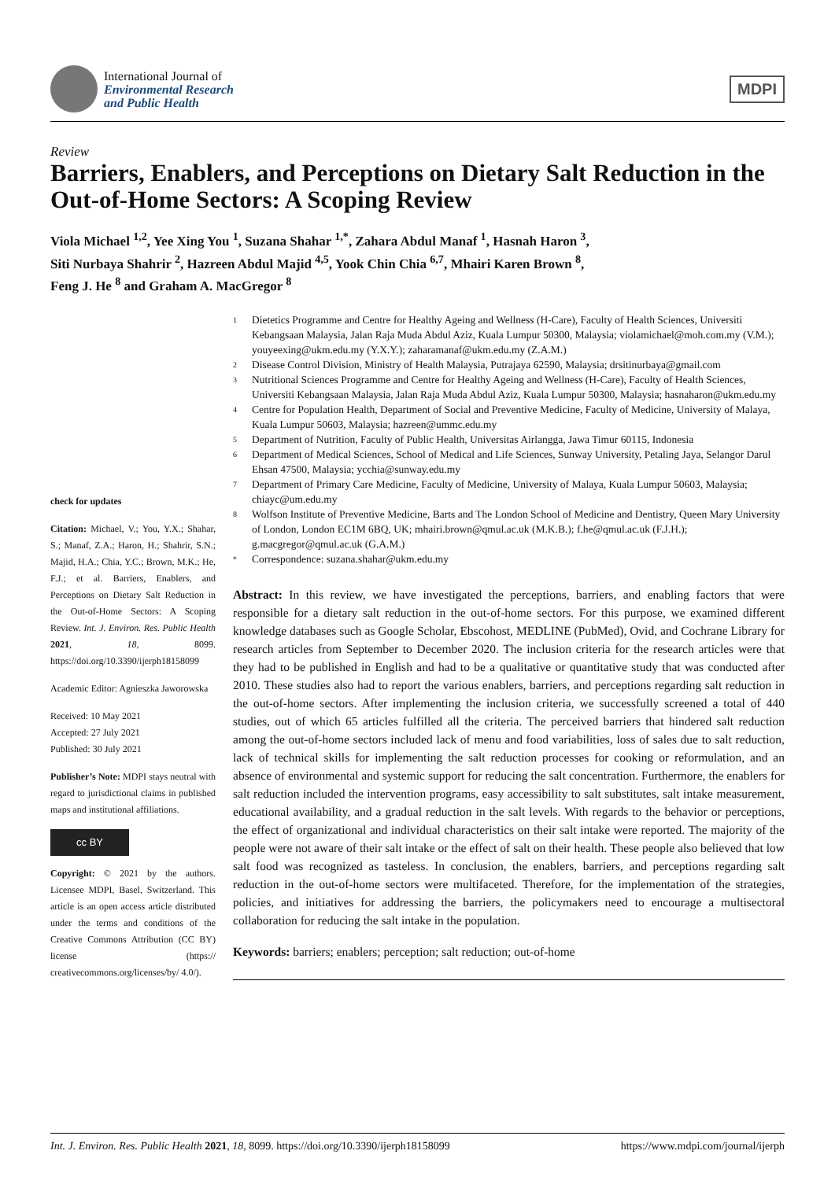International Journal of
Environmental Research
and Public Health
MDPI
Review
Barriers, Enablers, and Perceptions on Dietary Salt Reduction in the Out-of-Home Sectors: A Scoping Review
Viola Michael <sup>1,2</sup>, Yee Xing You <sup>1</sup>, Suzana Shahar <sup>1,*</sup>, Zahara Abdul Manaf <sup>1</sup>, Hasnah Haron <sup>3</sup>,
Siti Nurbaya Shahrir <sup>2</sup>, Hazreen Abdul Majid <sup>4,5</sup>, Yook Chin Chia <sup>6,7</sup>, Mhairi Karen Brown <sup>8</sup>,
Feng J. He <sup>8</sup> and Graham A. MacGregor <sup>8</sup>
check for updates
Citation: Michael, V.; You, Y.X.; Shahar, S.; Manaf, Z.A.; Haron, H.; Shahrir, S.N.; Majid, H.A.; Chia, Y.C.; Brown, M.K.; He, F.J.; et al. Barriers, Enablers, and Perceptions on Dietary Salt Reduction in the Out-of-Home Sectors: A Scoping Review. Int. J. Environ. Res. Public Health 2021, 18, 8099. https://doi.org/10.3390/ijerph18158099
Academic Editor: Agnieszka Jaworowska
Received: 10 May 2021
Accepted: 27 July 2021
Published: 30 July 2021
Publisher’s Note: MDPI stays neutral with regard to jurisdictional claims in published maps and institutional affiliations.
cc BY
Copyright: © 2021 by the authors. Licensee MDPI, Basel, Switzerland. This article is an open access article distributed under the terms and conditions of the Creative Commons Attribution (CC BY) license (https:// creativecommons.org/licenses/by/ 4.0/).
1 Dietetics Programme and Centre for Healthy Ageing and Wellness (H-Care), Faculty of Health Sciences, Universiti Kebangsaan Malaysia, Jalan Raja Muda Abdul Aziz, Kuala Lumpur 50300, Malaysia; violamichael@moh.com.my (V.M.); youyeexing@ukm.edu.my (Y.X.Y.); zaharamanaf@ukm.edu.my (Z.A.M.)
2 Disease Control Division, Ministry of Health Malaysia, Putrajaya 62590, Malaysia; drsitinurbaya@gmail.com
3 Nutritional Sciences Programme and Centre for Healthy Ageing and Wellness (H-Care), Faculty of Health Sciences, Universiti Kebangsaan Malaysia, Jalan Raja Muda Abdul Aziz, Kuala Lumpur 50300, Malaysia; hasnaharon@ukm.edu.my
4 Centre for Population Health, Department of Social and Preventive Medicine, Faculty of Medicine, University of Malaya, Kuala Lumpur 50603, Malaysia; hazreen@ummc.edu.my
5 Department of Nutrition, Faculty of Public Health, Universitas Airlangga, Jawa Timur 60115, Indonesia
6 Department of Medical Sciences, School of Medical and Life Sciences, Sunway University, Petaling Jaya, Selangor Darul Ehsan 47500, Malaysia; ycchia@sunway.edu.my
7 Department of Primary Care Medicine, Faculty of Medicine, University of Malaya, Kuala Lumpur 50603, Malaysia; chiayc@um.edu.my
8 Wolfson Institute of Preventive Medicine, Barts and The London School of Medicine and Dentistry, Queen Mary University of London, London EC1M 6BQ, UK; mhairi.brown@qmul.ac.uk (M.K.B.); f.he@qmul.ac.uk (F.J.H.); g.macgregor@qmul.ac.uk (G.A.M.)
* Correspondence: suzana.shahar@ukm.edu.my
Abstract: In this review, we have investigated the perceptions, barriers, and enabling factors that were responsible for a dietary salt reduction in the out-of-home sectors. For this purpose, we examined different knowledge databases such as Google Scholar, Ebscohost, MEDLINE (PubMed), Ovid, and Cochrane Library for research articles from September to December 2020. The inclusion criteria for the research articles were that they had to be published in English and had to be a qualitative or quantitative study that was conducted after 2010. These studies also had to report the various enablers, barriers, and perceptions regarding salt reduction in the out-of-home sectors. After implementing the inclusion criteria, we successfully screened a total of 440 studies, out of which 65 articles fulfilled all the criteria. The perceived barriers that hindered salt reduction among the out-of-home sectors included lack of menu and food variabilities, loss of sales due to salt reduction, lack of technical skills for implementing the salt reduction processes for cooking or reformulation, and an absence of environmental and systemic support for reducing the salt concentration. Furthermore, the enablers for salt reduction included the intervention programs, easy accessibility to salt substitutes, salt intake measurement, educational availability, and a gradual reduction in the salt levels. With regards to the behavior or perceptions, the effect of organizational and individual characteristics on their salt intake were reported. The majority of the people were not aware of their salt intake or the effect of salt on their health. These people also believed that low salt food was recognized as tasteless. In conclusion, the enablers, barriers, and perceptions regarding salt reduction in the out-of-home sectors were multifaceted. Therefore, for the implementation of the strategies, policies, and initiatives for addressing the barriers, the policymakers need to encourage a multisectoral collaboration for reducing the salt intake in the population.
Keywords: barriers; enablers; perception; salt reduction; out-of-home
Int. J. Environ. Res. Public Health 2021, 18, 8099. https://doi.org/10.3390/ijerph18158099 https://www.mdpi.com/journal/ijerph